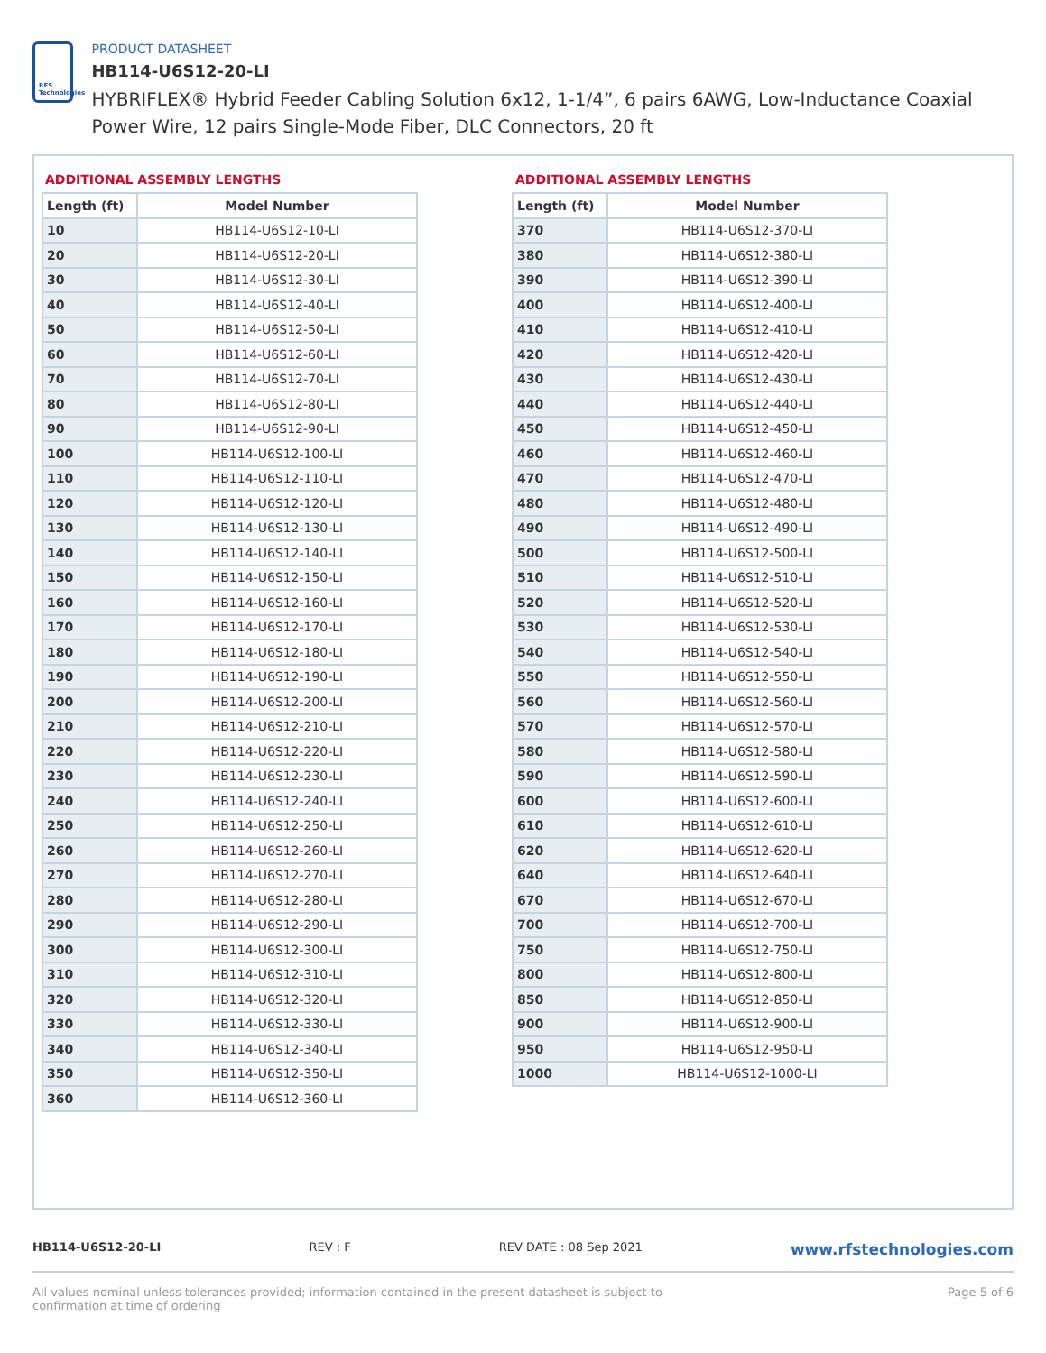RFS Technologies
PRODUCT DATASHEET
HB114-U6S12-20-LI
HYBRIFLEX® Hybrid Feeder Cabling Solution 6x12, 1-1/4”, 6 pairs 6AWG, Low-Inductance Coaxial Power Wire, 12 pairs Single-Mode Fiber, DLC Connectors, 20 ft
ADDITIONAL ASSEMBLY LENGTHS
| Length (ft) | Model Number |
| --- | --- |
| 10 | HB114-U6S12-10-LI |
| 20 | HB114-U6S12-20-LI |
| 30 | HB114-U6S12-30-LI |
| 40 | HB114-U6S12-40-LI |
| 50 | HB114-U6S12-50-LI |
| 60 | HB114-U6S12-60-LI |
| 70 | HB114-U6S12-70-LI |
| 80 | HB114-U6S12-80-LI |
| 90 | HB114-U6S12-90-LI |
| 100 | HB114-U6S12-100-LI |
| 110 | HB114-U6S12-110-LI |
| 120 | HB114-U6S12-120-LI |
| 130 | HB114-U6S12-130-LI |
| 140 | HB114-U6S12-140-LI |
| 150 | HB114-U6S12-150-LI |
| 160 | HB114-U6S12-160-LI |
| 170 | HB114-U6S12-170-LI |
| 180 | HB114-U6S12-180-LI |
| 190 | HB114-U6S12-190-LI |
| 200 | HB114-U6S12-200-LI |
| 210 | HB114-U6S12-210-LI |
| 220 | HB114-U6S12-220-LI |
| 230 | HB114-U6S12-230-LI |
| 240 | HB114-U6S12-240-LI |
| 250 | HB114-U6S12-250-LI |
| 260 | HB114-U6S12-260-LI |
| 270 | HB114-U6S12-270-LI |
| 280 | HB114-U6S12-280-LI |
| 290 | HB114-U6S12-290-LI |
| 300 | HB114-U6S12-300-LI |
| 310 | HB114-U6S12-310-LI |
| 320 | HB114-U6S12-320-LI |
| 330 | HB114-U6S12-330-LI |
| 340 | HB114-U6S12-340-LI |
| 350 | HB114-U6S12-350-LI |
| 360 | HB114-U6S12-360-LI |
ADDITIONAL ASSEMBLY LENGTHS
| Length (ft) | Model Number |
| --- | --- |
| 370 | HB114-U6S12-370-LI |
| 380 | HB114-U6S12-380-LI |
| 390 | HB114-U6S12-390-LI |
| 400 | HB114-U6S12-400-LI |
| 410 | HB114-U6S12-410-LI |
| 420 | HB114-U6S12-420-LI |
| 430 | HB114-U6S12-430-LI |
| 440 | HB114-U6S12-440-LI |
| 450 | HB114-U6S12-450-LI |
| 460 | HB114-U6S12-460-LI |
| 470 | HB114-U6S12-470-LI |
| 480 | HB114-U6S12-480-LI |
| 490 | HB114-U6S12-490-LI |
| 500 | HB114-U6S12-500-LI |
| 510 | HB114-U6S12-510-LI |
| 520 | HB114-U6S12-520-LI |
| 530 | HB114-U6S12-530-LI |
| 540 | HB114-U6S12-540-LI |
| 550 | HB114-U6S12-550-LI |
| 560 | HB114-U6S12-560-LI |
| 570 | HB114-U6S12-570-LI |
| 580 | HB114-U6S12-580-LI |
| 590 | HB114-U6S12-590-LI |
| 600 | HB114-U6S12-600-LI |
| 610 | HB114-U6S12-610-LI |
| 620 | HB114-U6S12-620-LI |
| 640 | HB114-U6S12-640-LI |
| 670 | HB114-U6S12-670-LI |
| 700 | HB114-U6S12-700-LI |
| 750 | HB114-U6S12-750-LI |
| 800 | HB114-U6S12-800-LI |
| 850 | HB114-U6S12-850-LI |
| 900 | HB114-U6S12-900-LI |
| 950 | HB114-U6S12-950-LI |
| 1000 | HB114-U6S12-1000-LI |
HB114-U6S12-20-LI REV : F REV DATE : 08 Sep 2021 www.rfstechnologies.com
All values nominal unless tolerances provided; information contained in the present datasheet is subject to confirmation at time of ordering Page 5 of 6